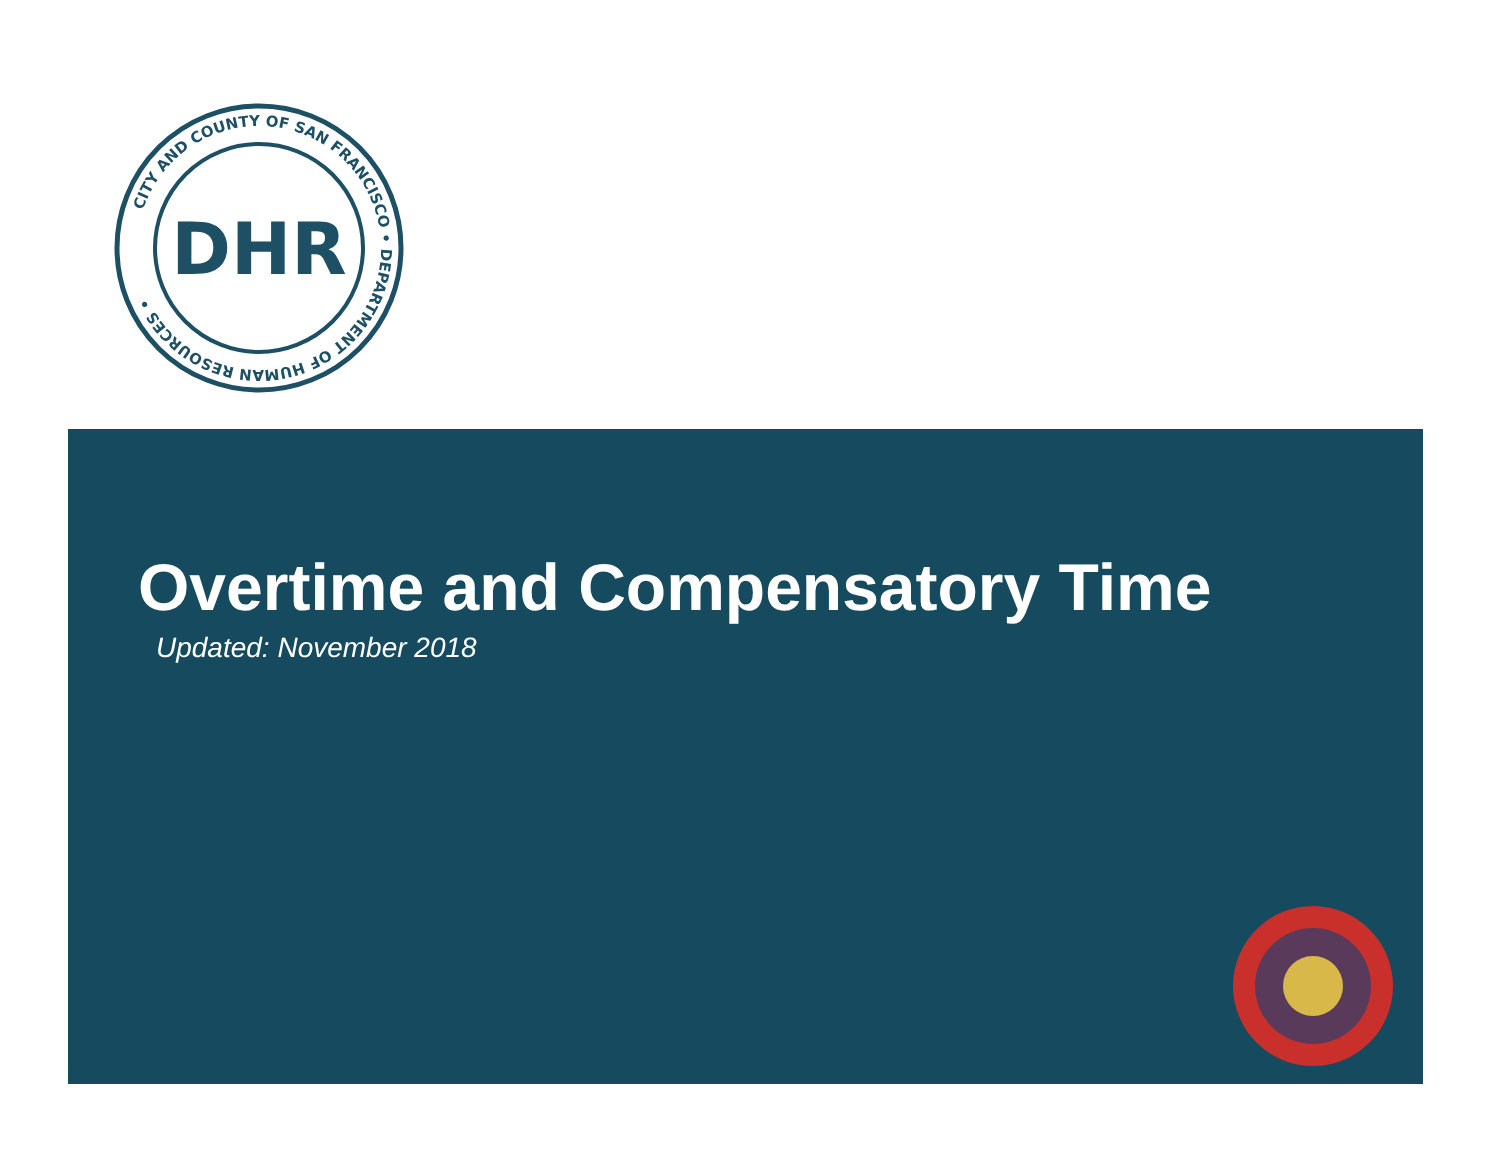CITY AND COUNTY OF SAN FRANCISCO • DEPARTMENT OF HUMAN RESOURCES •
DHR
Overtime and Compensatory Time
Updated: November 2018